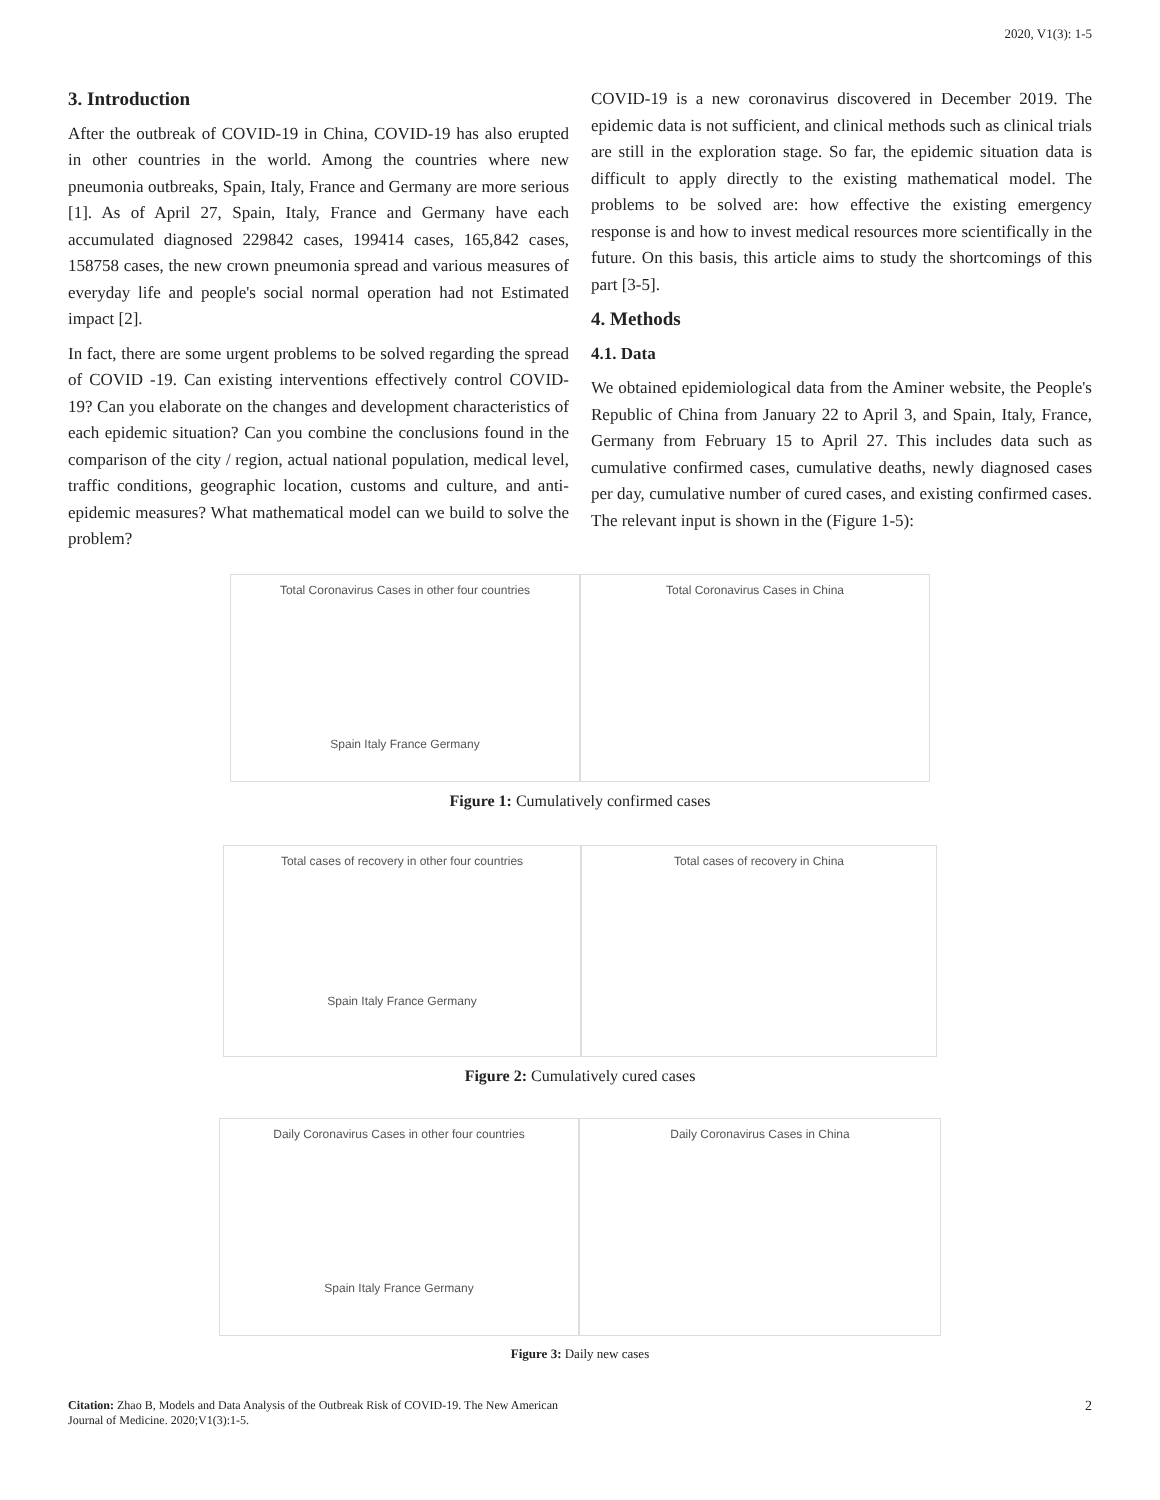2020, V1(3): 1-5
3. Introduction
After the outbreak of COVID-19 in China, COVID-19 has also erupted in other countries in the world. Among the countries where new pneumonia outbreaks, Spain, Italy, France and Germany are more serious [1]. As of April 27, Spain, Italy, France and Germany have each accumulated diagnosed 229842 cases, 199414 cases, 165,842 cases, 158758 cases, the new crown pneumonia spread and various measures of everyday life and people's social normal operation had not Estimated impact [2].
In fact, there are some urgent problems to be solved regarding the spread of COVID -19. Can existing interventions effectively control COVID-19? Can you elaborate on the changes and development characteristics of each epidemic situation? Can you combine the conclusions found in the comparison of the city / region, actual national population, medical level, traffic conditions, geographic location, customs and culture, and anti-epidemic measures? What mathematical model can we build to solve the problem?
COVID-19 is a new coronavirus discovered in December 2019. The epidemic data is not sufficient, and clinical methods such as clinical trials are still in the exploration stage. So far, the epidemic situation data is difficult to apply directly to the existing mathematical model. The problems to be solved are: how effective the existing emergency response is and how to invest medical resources more scientifically in the future. On this basis, this article aims to study the shortcomings of this part [3-5].
4. Methods
4.1. Data
We obtained epidemiological data from the Aminer website, the People's Republic of China from January 22 to April 3, and Spain, Italy, France, Germany from February 15 to April 27. This includes data such as cumulative confirmed cases, cumulative deaths, newly diagnosed cases per day, cumulative number of cured cases, and existing confirmed cases. The relevant input is shown in the (Figure 1-5):
Total Coronavirus Cases in other four countries
Spain Italy France Germany
Total Coronavirus Cases in China
Figure 1: Cumulatively confirmed cases
Total cases of recovery in other four countries
Spain Italy France Germany
Total cases of recovery in China
Figure 2: Cumulatively cured cases
Daily Coronavirus Cases in other four countries
Spain Italy France Germany
Daily Coronavirus Cases in China
Figure 3: Daily new cases
Citation: Zhao B, Models and Data Analysis of the Outbreak Risk of COVID-19. The New American
Journal of Medicine. 2020;V1(3):1-5.
2